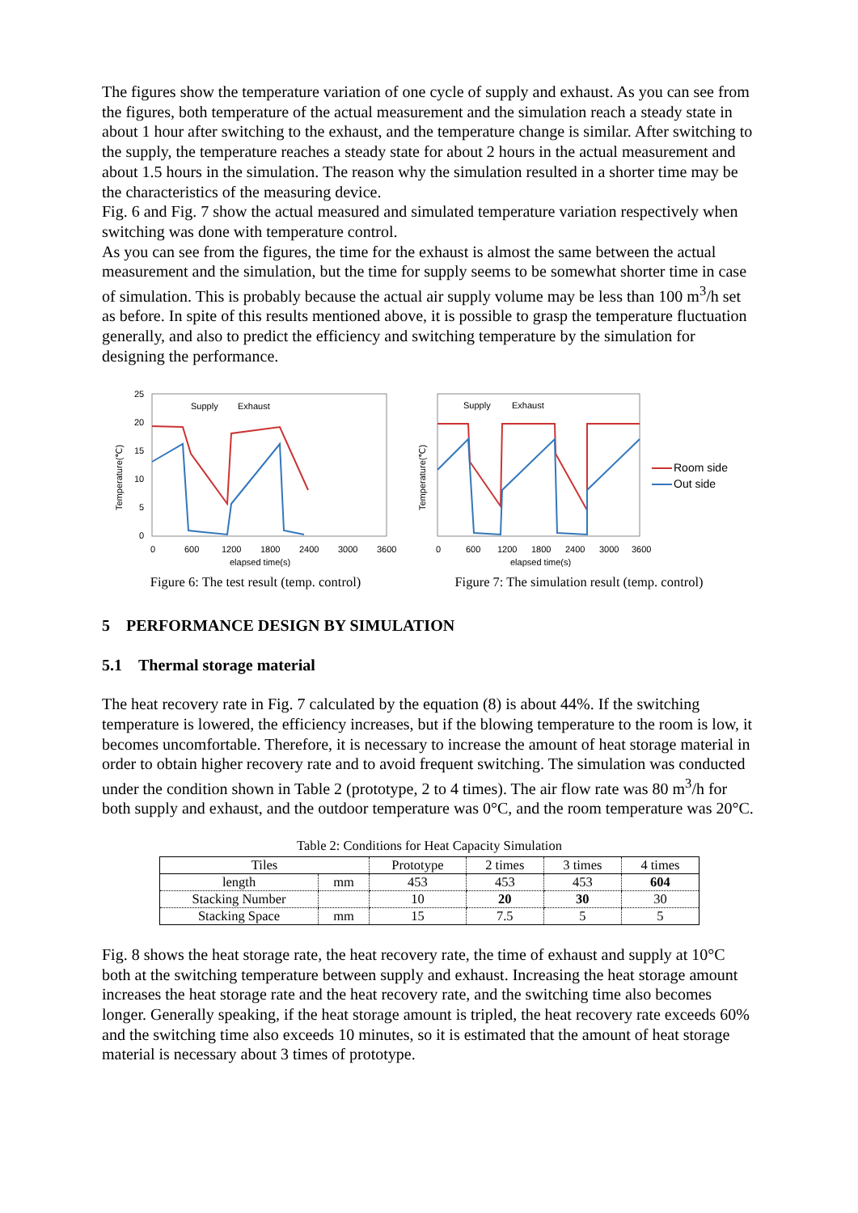The figures show the temperature variation of one cycle of supply and exhaust. As you can see from the figures, both temperature of the actual measurement and the simulation reach a steady state in about 1 hour after switching to the exhaust, and the temperature change is similar. After switching to the supply, the temperature reaches a steady state for about 2 hours in the actual measurement and about 1.5 hours in the simulation. The reason why the simulation resulted in a shorter time may be the characteristics of the measuring device.
Fig. 6 and Fig. 7 show the actual measured and simulated temperature variation respectively when switching was done with temperature control.
As you can see from the figures, the time for the exhaust is almost the same between the actual measurement and the simulation, but the time for supply seems to be somewhat shorter time in case of simulation. This is probably because the actual air supply volume may be less than 100 m<sup>3</sup>/h set as before. In spite of this results mentioned above, it is possible to grasp the temperature fluctuation generally, and also to predict the efficiency and switching temperature by the simulation for designing the performance.
Temperature(℃)
25
20
15
10
5
0
Supply
Exhaust
0
600
1200
1800
2400
3000
3600
elapsed time(s)
Figure 6: The test result (temp. control)
Temperature(℃)
Supply
Exhaust
Room side
Out side
0
600
1200
1800
2400
3000
3600
elapsed time(s)
Figure 7: The simulation result (temp. control)
5 PERFORMANCE DESIGN BY SIMULATION
5.1 Thermal storage material
The heat recovery rate in Fig. 7 calculated by the equation (8) is about 44%. If the switching temperature is lowered, the efficiency increases, but if the blowing temperature to the room is low, it becomes uncomfortable. Therefore, it is necessary to increase the amount of heat storage material in order to obtain higher recovery rate and to avoid frequent switching. The simulation was conducted under the condition shown in Table 2 (prototype, 2 to 4 times). The air flow rate was 80 m<sup>3</sup>/h for both supply and exhaust, and the outdoor temperature was 0°C, and the room temperature was 20°C.
Table 2: Conditions for Heat Capacity Simulation
| Tiles | | Prototype | 2 times | 3 times | 4 times |
| --- | --- | --- | --- | --- | --- |
| length | mm | 453 | 453 | 453 | 604 |
| Stacking Number | | 10 | 20 | 30 | 30 |
| Stacking Space | mm | 15 | 7.5 | 5 | 5 |
Fig. 8 shows the heat storage rate, the heat recovery rate, the time of exhaust and supply at 10°C both at the switching temperature between supply and exhaust. Increasing the heat storage amount increases the heat storage rate and the heat recovery rate, and the switching time also becomes longer. Generally speaking, if the heat storage amount is tripled, the heat recovery rate exceeds 60% and the switching time also exceeds 10 minutes, so it is estimated that the amount of heat storage material is necessary about 3 times of prototype.